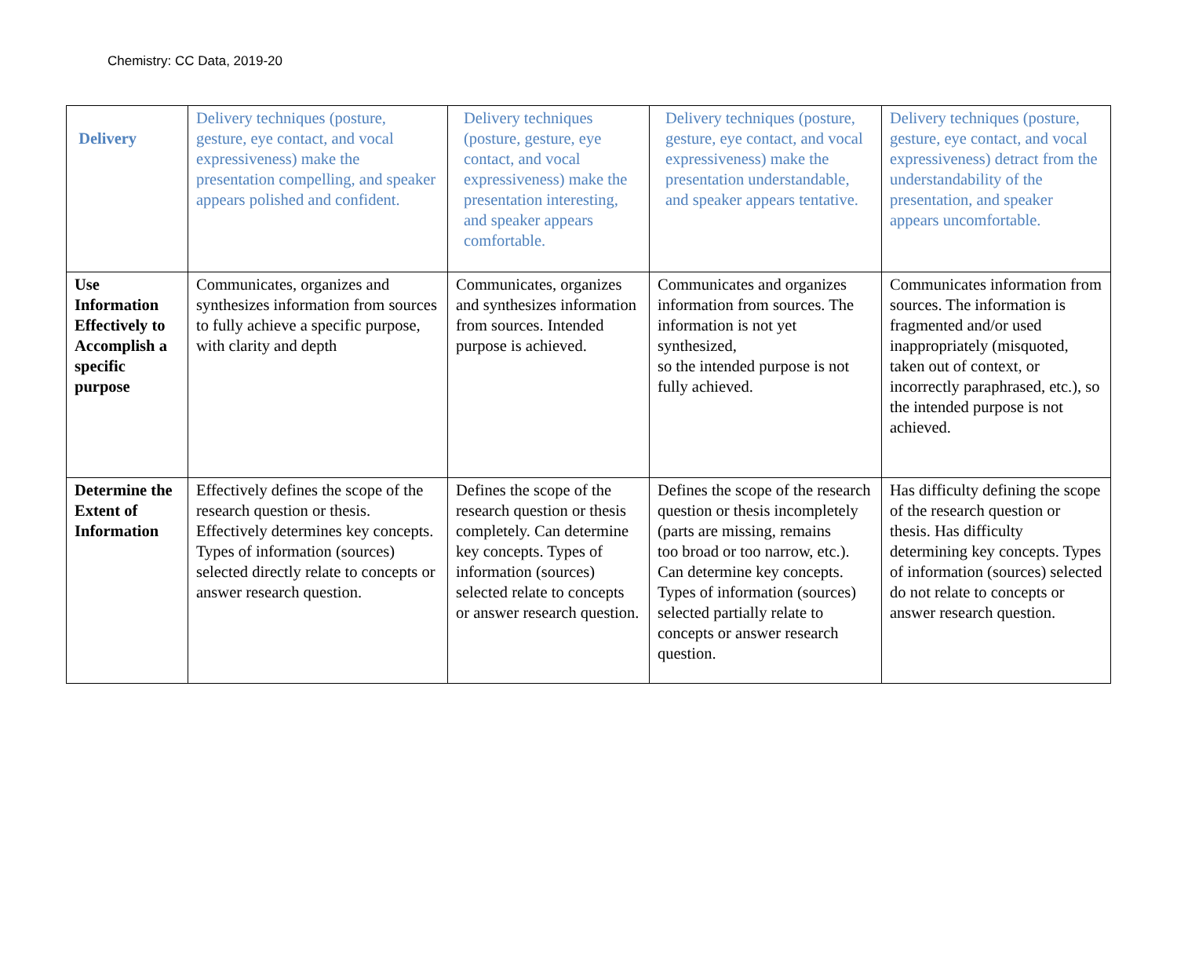Chemistry: CC Data, 2019-20
| Delivery | Delivery techniques (posture, gesture, eye contact, and vocal expressiveness) make the presentation compelling, and speaker appears polished and confident. | Delivery techniques (posture, gesture, eye contact, and vocal expressiveness) make the presentation interesting, and speaker appears comfortable. | Delivery techniques (posture, gesture, eye contact, and vocal expressiveness) make the presentation understandable, and speaker appears tentative. | Delivery techniques (posture, gesture, eye contact, and vocal expressiveness) detract from the understandability of the presentation, and speaker appears uncomfortable. |
| Use Information Effectively to Accomplish a specific purpose | Communicates, organizes and synthesizes information from sources to fully achieve a specific purpose, with clarity and depth | Communicates, organizes and synthesizes information from sources. Intended purpose is achieved. | Communicates and organizes information from sources. The information is not yet synthesized, so the intended purpose is not fully achieved. | Communicates information from sources. The information is fragmented and/or used inappropriately (misquoted, taken out of context, or incorrectly paraphrased, etc.), so the intended purpose is not achieved. |
| Determine the Extent of Information | Effectively defines the scope of the research question or thesis. Effectively determines key concepts. Types of information (sources) selected directly relate to concepts or answer research question. | Defines the scope of the research question or thesis completely. Can determine key concepts. Types of information (sources) selected relate to concepts or answer research question. | Defines the scope of the research question or thesis incompletely (parts are missing, remains too broad or too narrow, etc.). Can determine key concepts. Types of information (sources) selected partially relate to concepts or answer research question. | Has difficulty defining the scope of the research question or thesis. Has difficulty determining key concepts. Types of information (sources) selected do not relate to concepts or answer research question. |